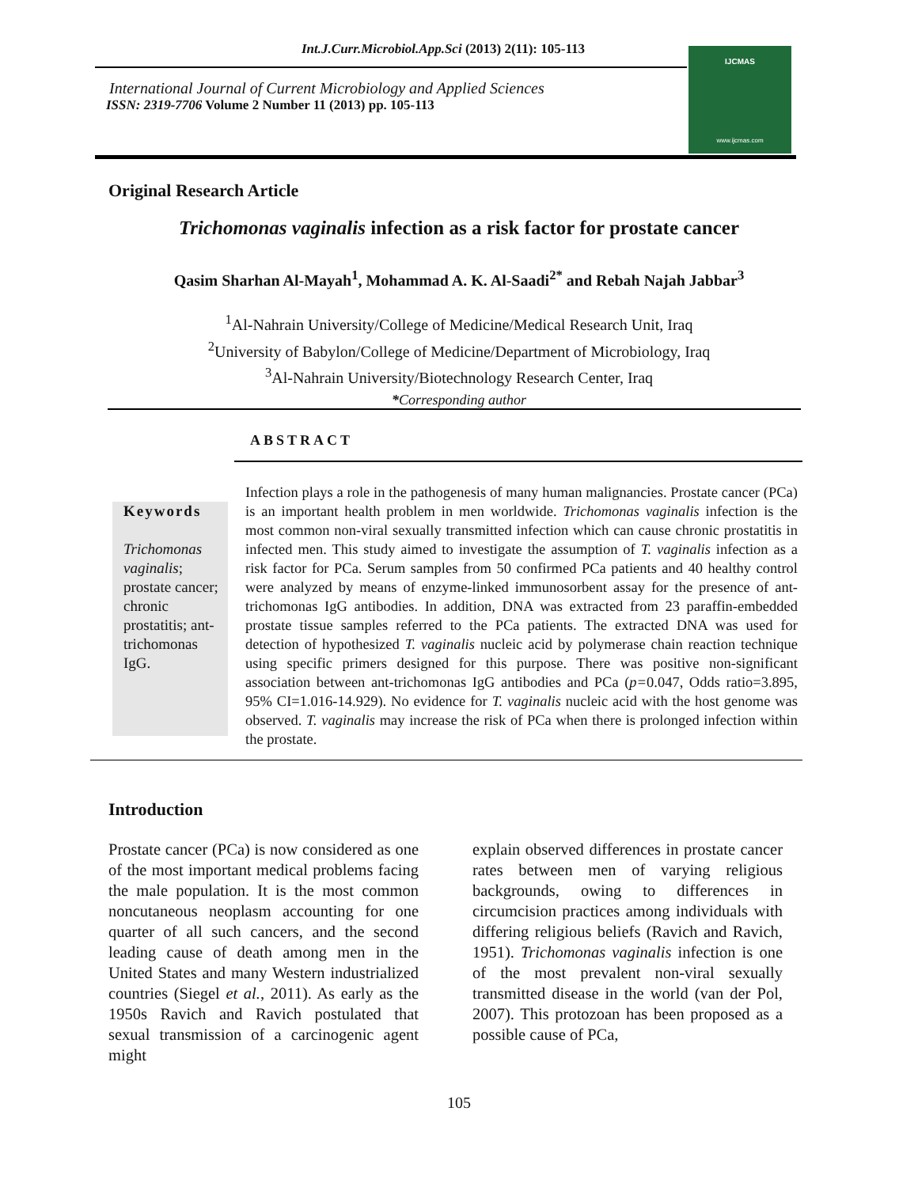Int.J.Curr.Microbiol.App.Sci (2013) 2(11): 105-113
International Journal of Current Microbiology and Applied Sciences
ISSN: 2319-7706 Volume 2 Number 11 (2013) pp. 105-113
IJCMAS
www.ijcmas.com
Original Research Article
Trichomonas vaginalis infection as a risk factor for prostate cancer
Qasim Sharhan Al-Mayah<sup>1</sup>, Mohammad A. K. Al-Saadi<sup>2*</sup> and Rebah Najah Jabbar<sup>3</sup>
<sup>1</sup> Al-Nahrain University/College of Medicine/Medical Research Unit, Iraq
<sup>2</sup> University of Babylon/College of Medicine/Department of Microbiology, Iraq
<sup>3</sup> Al-Nahrain University/Biotechnology Research Center, Iraq
*Corresponding author
ABSTRACT
Keywords
Trichomonas vaginalis; prostate cancer; chronic prostatitis; ant-trichomonas IgG.
Infection plays a role in the pathogenesis of many human malignancies. Prostate cancer (PCa) is an important health problem in men worldwide. Trichomonas vaginalis infection is the most common non-viral sexually transmitted infection which can cause chronic prostatitis in infected men. This study aimed to investigate the assumption of T. vaginalis infection as a risk factor for PCa. Serum samples from 50 confirmed PCa patients and 40 healthy control were analyzed by means of enzyme-linked immunosorbent assay for the presence of ant-trichomonas IgG antibodies. In addition, DNA was extracted from 23 paraffin-embedded prostate tissue samples referred to the PCa patients. The extracted DNA was used for detection of hypothesized T. vaginalis nucleic acid by polymerase chain reaction technique using specific primers designed for this purpose. There was positive non-significant association between ant-trichomonas IgG antibodies and PCa (p=0.047, Odds ratio=3.895, 95% CI=1.016-14.929). No evidence for T. vaginalis nucleic acid with the host genome was observed. T. vaginalis may increase the risk of PCa when there is prolonged infection within the prostate.
Introduction
Prostate cancer (PCa) is now considered as one of the most important medical problems facing the male population. It is the most common noncutaneous neoplasm accounting for one quarter of all such cancers, and the second leading cause of death among men in the United States and many Western industrialized countries (Siegel et al., 2011). As early as the 1950s Ravich and Ravich postulated that sexual transmission of a carcinogenic agent might
explain observed differences in prostate cancer rates between men of varying religious backgrounds, owing to differences in circumcision practices among individuals with differing religious beliefs (Ravich and Ravich, 1951). Trichomonas vaginalis infection is one of the most prevalent non-viral sexually transmitted disease in the world (van der Pol, 2007). This protozoan has been proposed as a possible cause of PCa,
105